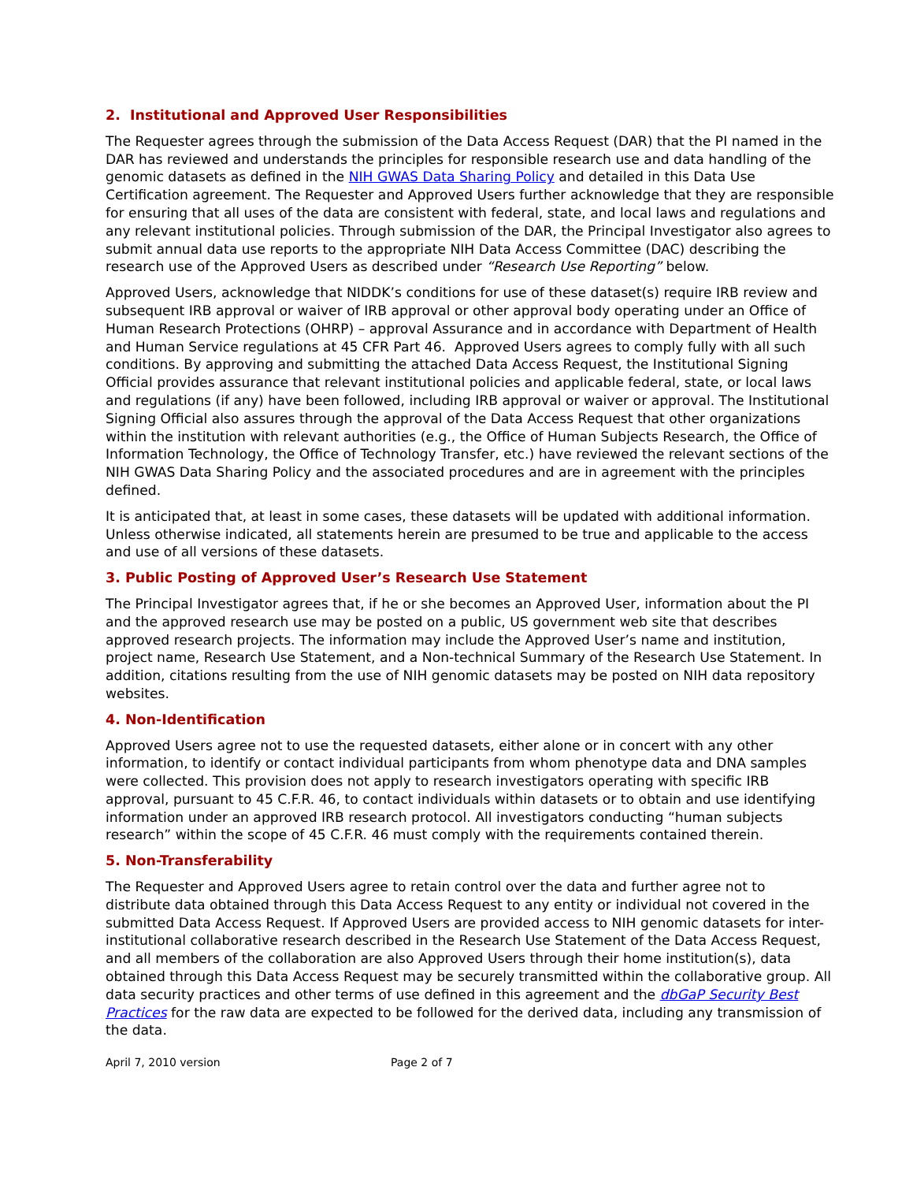2. Institutional and Approved User Responsibilities
The Requester agrees through the submission of the Data Access Request (DAR) that the PI named in the DAR has reviewed and understands the principles for responsible research use and data handling of the genomic datasets as defined in the NIH GWAS Data Sharing Policy and detailed in this Data Use Certification agreement. The Requester and Approved Users further acknowledge that they are responsible for ensuring that all uses of the data are consistent with federal, state, and local laws and regulations and any relevant institutional policies. Through submission of the DAR, the Principal Investigator also agrees to submit annual data use reports to the appropriate NIH Data Access Committee (DAC) describing the research use of the Approved Users as described under “Research Use Reporting” below.
Approved Users, acknowledge that NIDDK’s conditions for use of these dataset(s) require IRB review and subsequent IRB approval or waiver of IRB approval or other approval body operating under an Office of Human Research Protections (OHRP) – approval Assurance and in accordance with Department of Health and Human Service regulations at 45 CFR Part 46. Approved Users agrees to comply fully with all such conditions. By approving and submitting the attached Data Access Request, the Institutional Signing Official provides assurance that relevant institutional policies and applicable federal, state, or local laws and regulations (if any) have been followed, including IRB approval or waiver or approval. The Institutional Signing Official also assures through the approval of the Data Access Request that other organizations within the institution with relevant authorities (e.g., the Office of Human Subjects Research, the Office of Information Technology, the Office of Technology Transfer, etc.) have reviewed the relevant sections of the NIH GWAS Data Sharing Policy and the associated procedures and are in agreement with the principles defined.
It is anticipated that, at least in some cases, these datasets will be updated with additional information. Unless otherwise indicated, all statements herein are presumed to be true and applicable to the access and use of all versions of these datasets.
3. Public Posting of Approved User’s Research Use Statement
The Principal Investigator agrees that, if he or she becomes an Approved User, information about the PI and the approved research use may be posted on a public, US government web site that describes approved research projects. The information may include the Approved User’s name and institution, project name, Research Use Statement, and a Non-technical Summary of the Research Use Statement. In addition, citations resulting from the use of NIH genomic datasets may be posted on NIH data repository websites.
4. Non-Identification
Approved Users agree not to use the requested datasets, either alone or in concert with any other information, to identify or contact individual participants from whom phenotype data and DNA samples were collected. This provision does not apply to research investigators operating with specific IRB approval, pursuant to 45 C.F.R. 46, to contact individuals within datasets or to obtain and use identifying information under an approved IRB research protocol. All investigators conducting “human subjects research” within the scope of 45 C.F.R. 46 must comply with the requirements contained therein.
5. Non-Transferability
The Requester and Approved Users agree to retain control over the data and further agree not to distribute data obtained through this Data Access Request to any entity or individual not covered in the submitted Data Access Request. If Approved Users are provided access to NIH genomic datasets for inter-institutional collaborative research described in the Research Use Statement of the Data Access Request, and all members of the collaboration are also Approved Users through their home institution(s), data obtained through this Data Access Request may be securely transmitted within the collaborative group. All data security practices and other terms of use defined in this agreement and the dbGaP Security Best Practices for the raw data are expected to be followed for the derived data, including any transmission of the data.
April 7, 2010 version Page 2 of 7